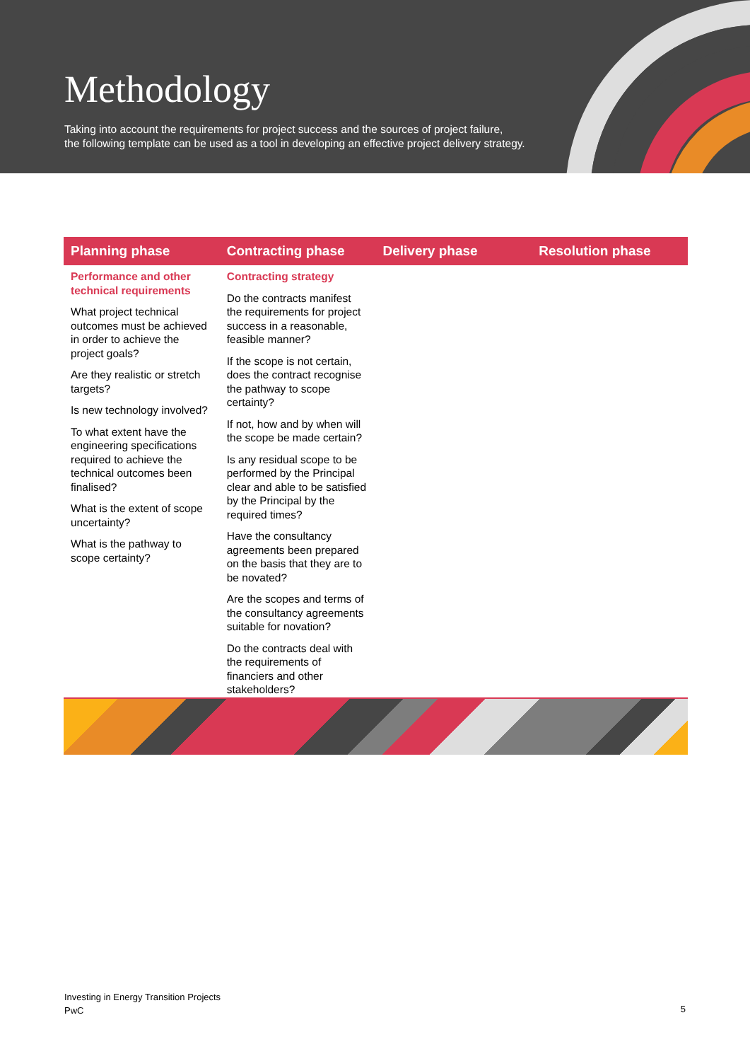Methodology
Taking into account the requirements for project success and the sources of project failure,
the following template can be used as a tool in developing an effective project delivery strategy.
| Planning phase | Contracting phase | Delivery phase | Resolution phase |
| --- | --- | --- | --- |
| Performance and other technical requirements What project technical outcomes must be achieved in order to achieve the project goals? Are they realistic or stretch targets? Is new technology involved? To what extent have the engineering specifications required to achieve the technical outcomes been finalised? What is the extent of scope uncertainty? What is the pathway to scope certainty? | Contracting strategy Do the contracts manifest the requirements for project success in a reasonable, feasible manner? If the scope is not certain, does the contract recognise the pathway to scope certainty? If not, how and by when will the scope be made certain? Is any residual scope to be performed by the Principal clear and able to be satisfied by the Principal by the required times? Have the consultancy agreements been prepared on the basis that they are to be novated? Are the scopes and terms of the consultancy agreements suitable for novation? Do the contracts deal with the requirements of financiers and other stakeholders? | | |
Investing in Energy Transition Projects
PwC
5